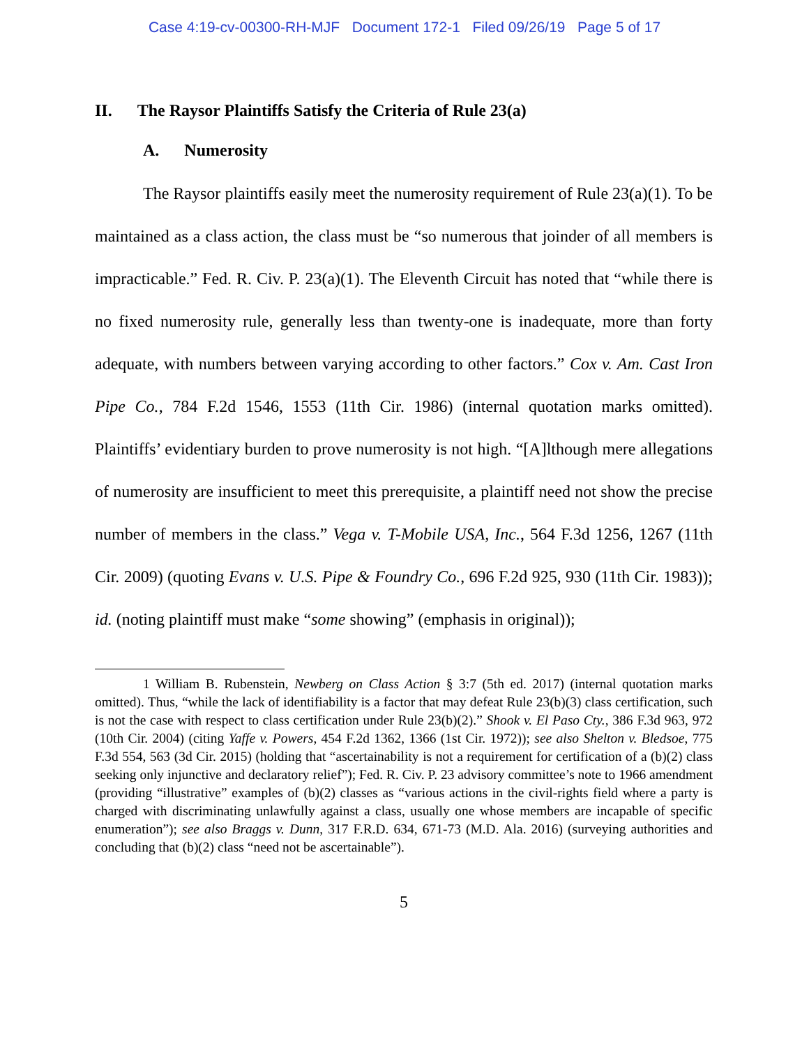Case 4:19-cv-00300-RH-MJF Document 172-1 Filed 09/26/19 Page 5 of 17
II. The Raysor Plaintiffs Satisfy the Criteria of Rule 23(a)
A. Numerosity
The Raysor plaintiffs easily meet the numerosity requirement of Rule 23(a)(1). To be maintained as a class action, the class must be “so numerous that joinder of all members is impracticable.” Fed. R. Civ. P. 23(a)(1). The Eleventh Circuit has noted that “while there is no fixed numerosity rule, generally less than twenty-one is inadequate, more than forty adequate, with numbers between varying according to other factors.” Cox v. Am. Cast Iron Pipe Co., 784 F.2d 1546, 1553 (11th Cir. 1986) (internal quotation marks omitted). Plaintiffs’ evidentiary burden to prove numerosity is not high. “[A]lthough mere allegations of numerosity are insufficient to meet this prerequisite, a plaintiff need not show the precise number of members in the class.” Vega v. T-Mobile USA, Inc., 564 F.3d 1256, 1267 (11th Cir. 2009) (quoting Evans v. U.S. Pipe & Foundry Co., 696 F.2d 925, 930 (11th Cir. 1983)); id. (noting plaintiff must make “some showing” (emphasis in original));
1 William B. Rubenstein, Newberg on Class Action § 3:7 (5th ed. 2017) (internal quotation marks omitted). Thus, “while the lack of identifiability is a factor that may defeat Rule 23(b)(3) class certification, such is not the case with respect to class certification under Rule 23(b)(2).” Shook v. El Paso Cty., 386 F.3d 963, 972 (10th Cir. 2004) (citing Yaffe v. Powers, 454 F.2d 1362, 1366 (1st Cir. 1972)); see also Shelton v. Bledsoe, 775 F.3d 554, 563 (3d Cir. 2015) (holding that “ascertainability is not a requirement for certification of a (b)(2) class seeking only injunctive and declaratory relief”); Fed. R. Civ. P. 23 advisory committee’s note to 1966 amendment (providing “illustrative” examples of (b)(2) classes as “various actions in the civil-rights field where a party is charged with discriminating unlawfully against a class, usually one whose members are incapable of specific enumeration”); see also Braggs v. Dunn, 317 F.R.D. 634, 671-73 (M.D. Ala. 2016) (surveying authorities and concluding that (b)(2) class “need not be ascertainable”).
5